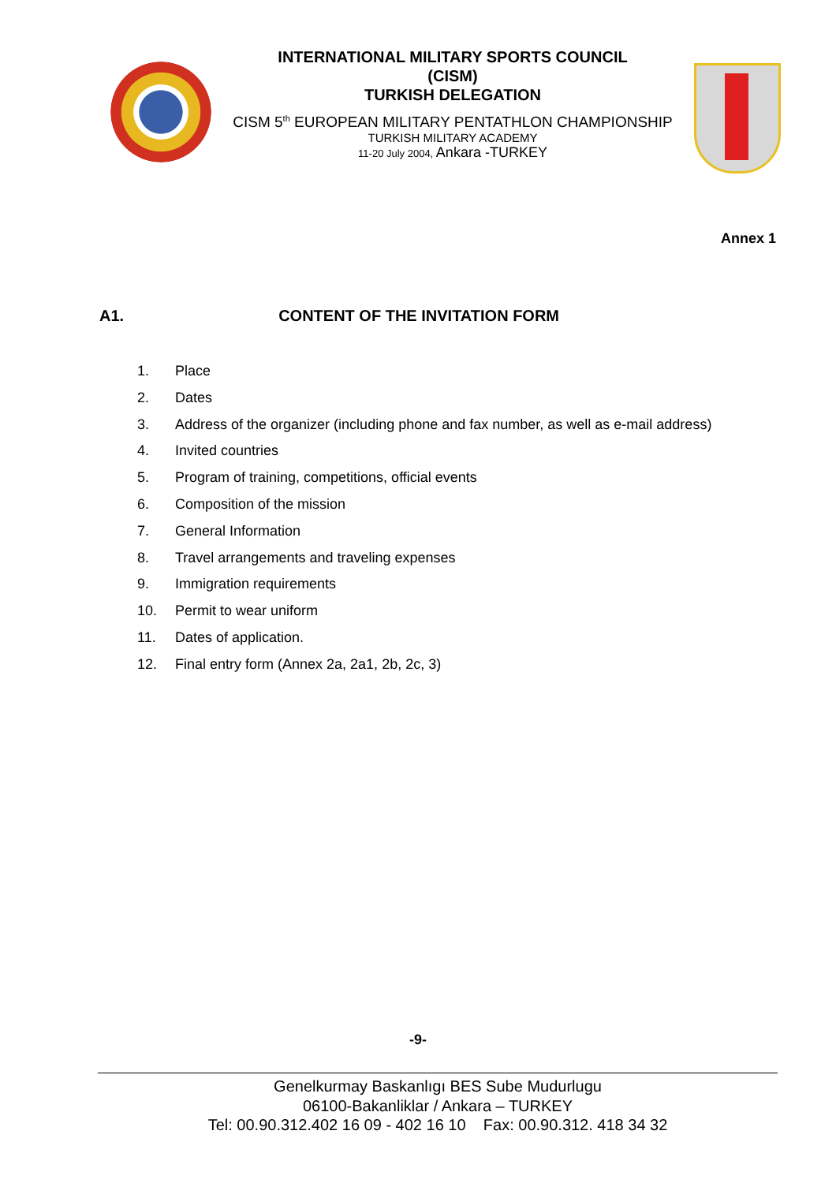INTERNATIONAL MILITARY SPORTS COUNCIL
(CISM)
TURKISH DELEGATION
CISM 5<sup>th</sup> EUROPEAN MILITARY PENTATHLON CHAMPIONSHIP
TURKISH MILITARY ACADEMY
11-20 July 2004, Ankara -TURKEY
Annex 1
A1. CONTENT OF THE INVITATION FORM
1. Place
2. Dates
3. Address of the organizer (including phone and fax number, as well as e-mail address)
4. Invited countries
5. Program of training, competitions, official events
6. Composition of the mission
7. General Information
8. Travel arrangements and traveling expenses
9. Immigration requirements
10. Permit to wear uniform
11. Dates of application.
12. Final entry form (Annex 2a, 2a1, 2b, 2c, 3)
-9-
Genelkurmay Baskanlıgı BES Sube Mudurlugu
06100-Bakanliklar / Ankara – TURKEY
Tel: 00.90.312.402 16 09 - 402 16 10 Fax: 00.90.312. 418 34 32